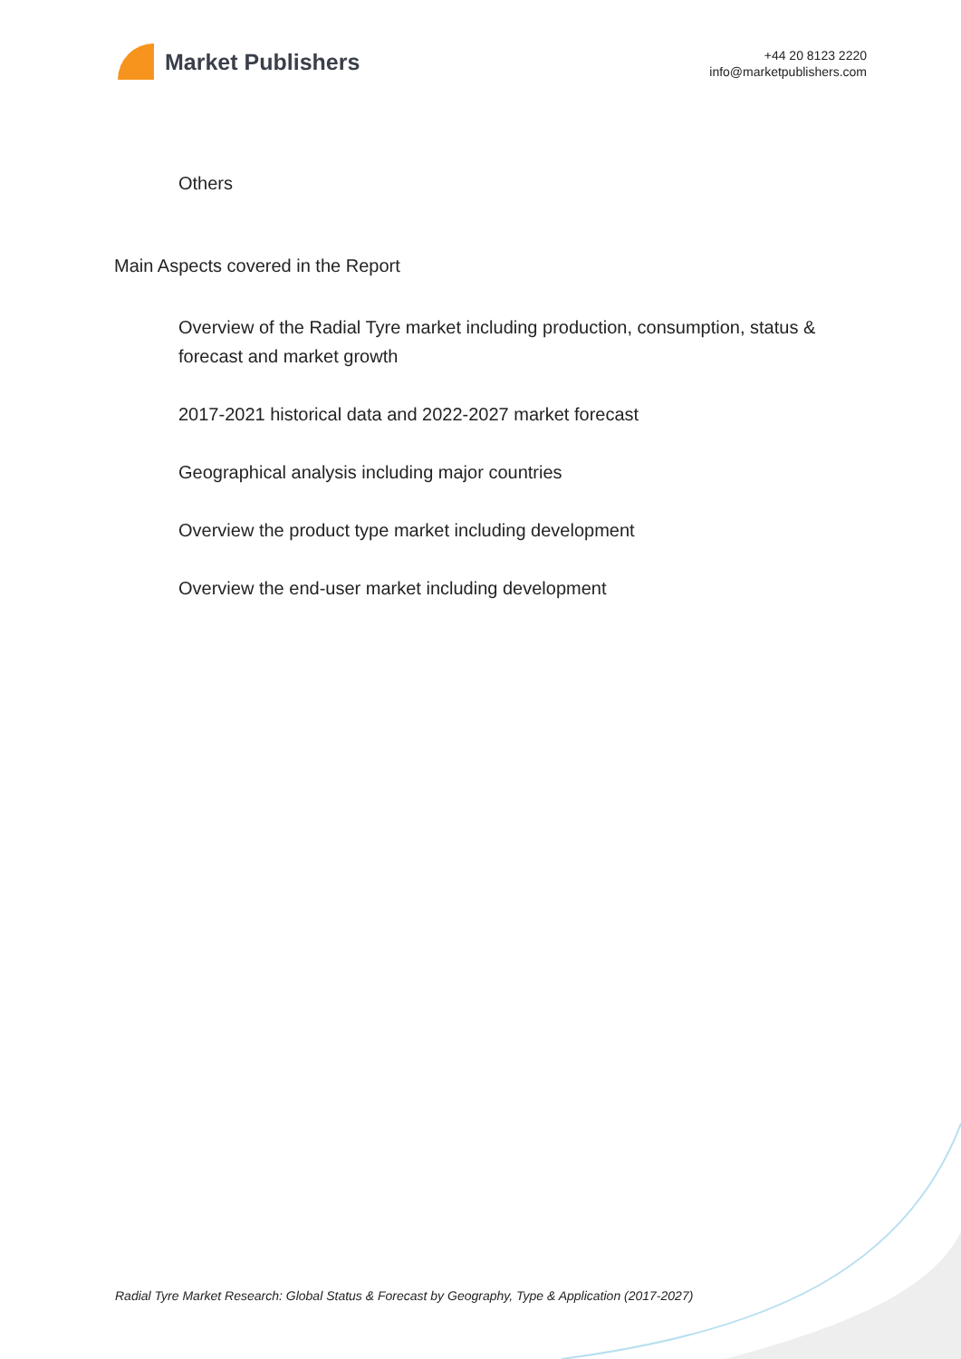Market Publishers
+44 20 8123 2220
info@marketpublishers.com
Others
Main Aspects covered in the Report
Overview of the Radial Tyre market including production, consumption, status & forecast and market growth
2017-2021 historical data and 2022-2027 market forecast
Geographical analysis including major countries
Overview the product type market including development
Overview the end-user market including development
Radial Tyre Market Research: Global Status & Forecast by Geography, Type & Application (2017-2027)